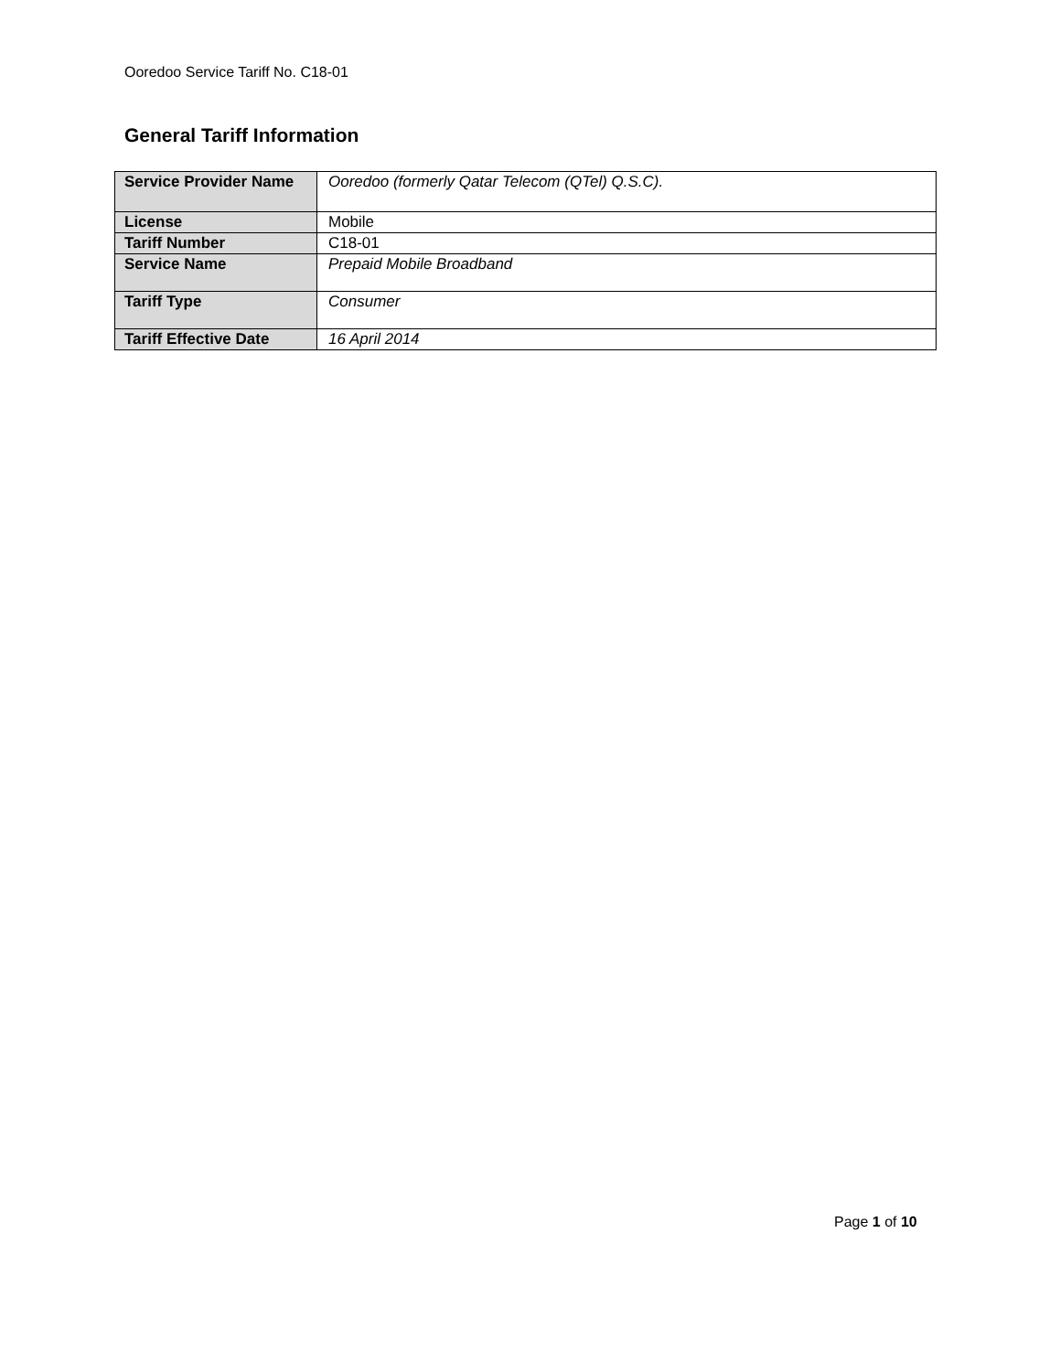Ooredoo Service Tariff No. C18-01
General Tariff Information
| Service Provider Name | Ooredoo (formerly Qatar Telecom (QTel) Q.S.C). |
| License | Mobile |
| Tariff Number | C18-01 |
| Service Name | Prepaid Mobile Broadband |
| Tariff Type | Consumer |
| Tariff Effective Date | 16 April 2014 |
Page 1 of 10